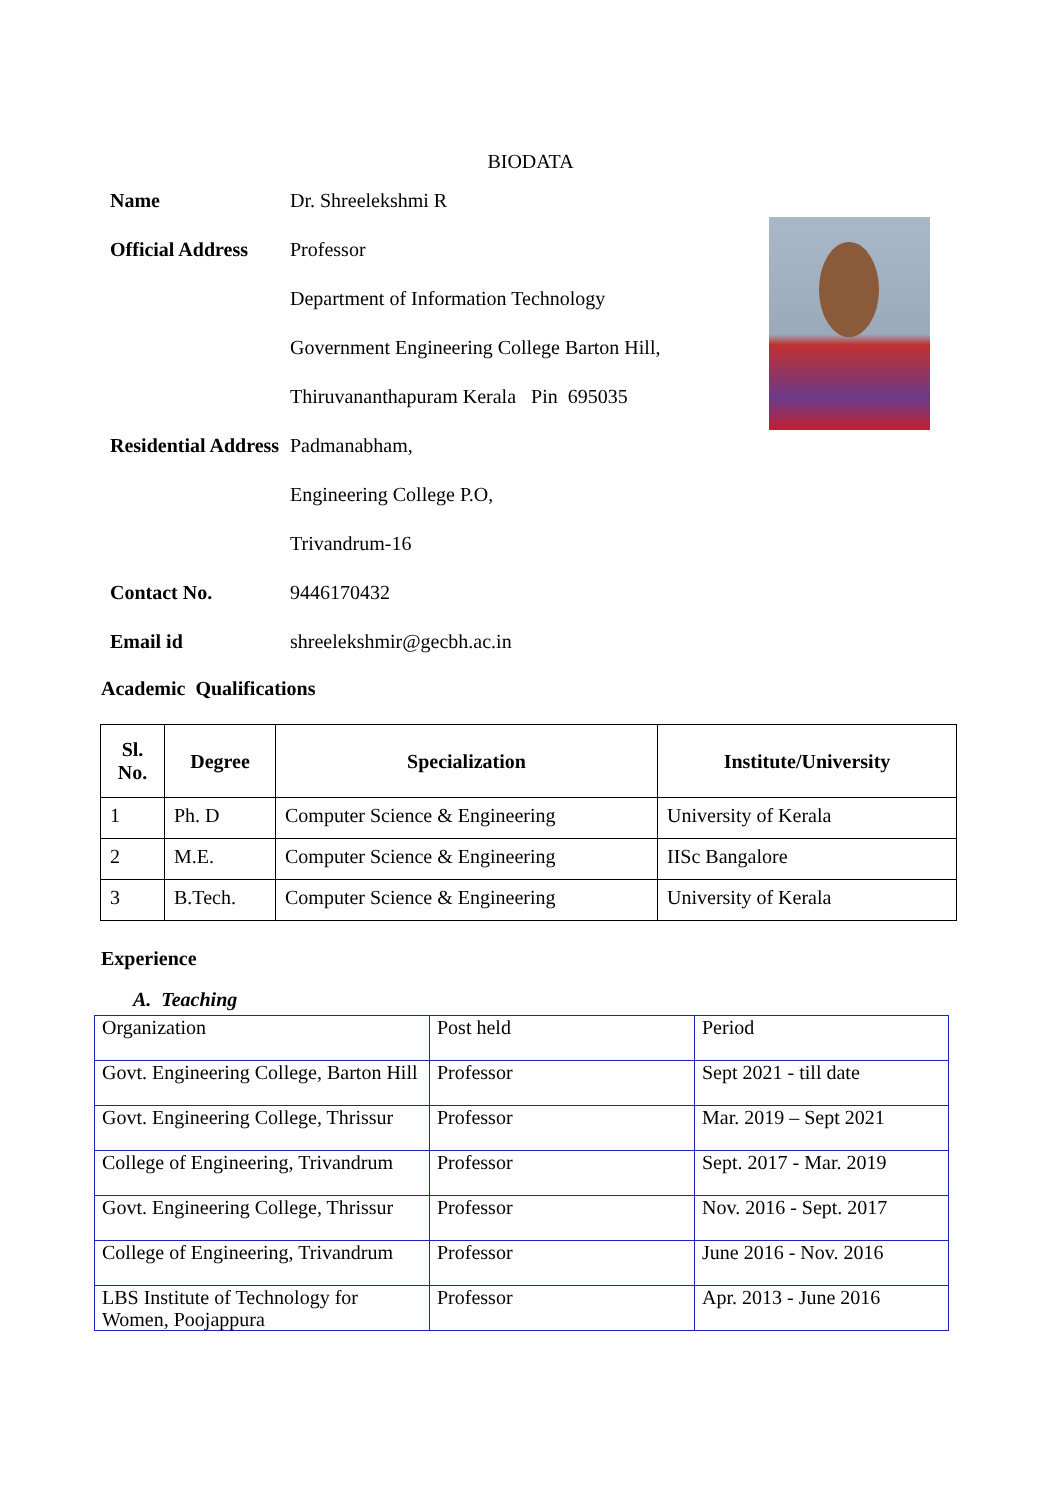BIODATA
| Name | Dr. Shreelekshmi R |
| Official Address | Professor |
| | Department of Information Technology |
| | Government Engineering College Barton Hill, |
| | Thiruvananthapuram Kerala Pin 695035 |
| Residential Address | Padmanabham, |
| | Engineering College P.O, |
| | Trivandrum-16 |
| Contact No. | 9446170432 |
| Email id | shreelekshmir@gecbh.ac.in |
Academic Qualifications
| Sl. No. | Degree | Specialization | Institute/University |
| --- | --- | --- | --- |
| 1 | Ph. D | Computer Science & Engineering | University of Kerala |
| 2 | M.E. | Computer Science & Engineering | IISc Bangalore |
| 3 | B.Tech. | Computer Science & Engineering | University of Kerala |
Experience
A. Teaching
| Organization | Post held | Period |
| Govt. Engineering College, Barton Hill | Professor | Sept 2021 - till date |
| Govt. Engineering College, Thrissur | Professor | Mar. 2019 – Sept 2021 |
| College of Engineering, Trivandrum | Professor | Sept. 2017 - Mar. 2019 |
| Govt. Engineering College, Thrissur | Professor | Nov. 2016 - Sept. 2017 |
| College of Engineering, Trivandrum | Professor | June 2016 - Nov. 2016 |
| LBS Institute of Technology for Women, Poojappura | Professor | Apr. 2013 - June 2016 |